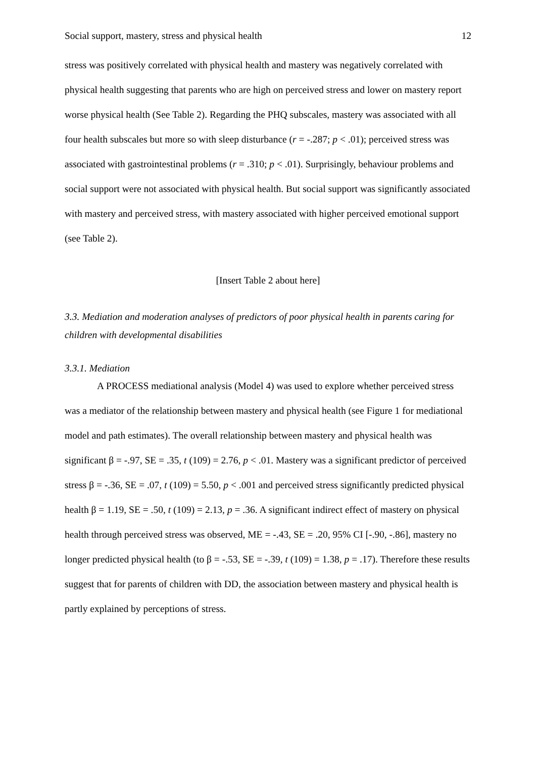Social support, mastery, stress and physical health 12
stress was positively correlated with physical health and mastery was negatively correlated with physical health suggesting that parents who are high on perceived stress and lower on mastery report worse physical health (See Table 2). Regarding the PHQ subscales, mastery was associated with all four health subscales but more so with sleep disturbance (r = -.287; p < .01); perceived stress was associated with gastrointestinal problems (r = .310; p < .01). Surprisingly, behaviour problems and social support were not associated with physical health. But social support was significantly associated with mastery and perceived stress, with mastery associated with higher perceived emotional support (see Table 2).
[Insert Table 2 about here]
3.3. Mediation and moderation analyses of predictors of poor physical health in parents caring for children with developmental disabilities
3.3.1. Mediation
A PROCESS mediational analysis (Model 4) was used to explore whether perceived stress was a mediator of the relationship between mastery and physical health (see Figure 1 for mediational model and path estimates). The overall relationship between mastery and physical health was significant β = -.97, SE = .35, t (109) = 2.76, p < .01. Mastery was a significant predictor of perceived stress β = -.36, SE = .07, t (109) = 5.50, p < .001 and perceived stress significantly predicted physical health β = 1.19, SE = .50, t (109) = 2.13, p = .36. A significant indirect effect of mastery on physical health through perceived stress was observed, ME = -.43, SE = .20, 95% CI [-.90, -.86], mastery no longer predicted physical health (to β = -.53, SE = -.39, t (109) = 1.38, p = .17). Therefore these results suggest that for parents of children with DD, the association between mastery and physical health is partly explained by perceptions of stress.